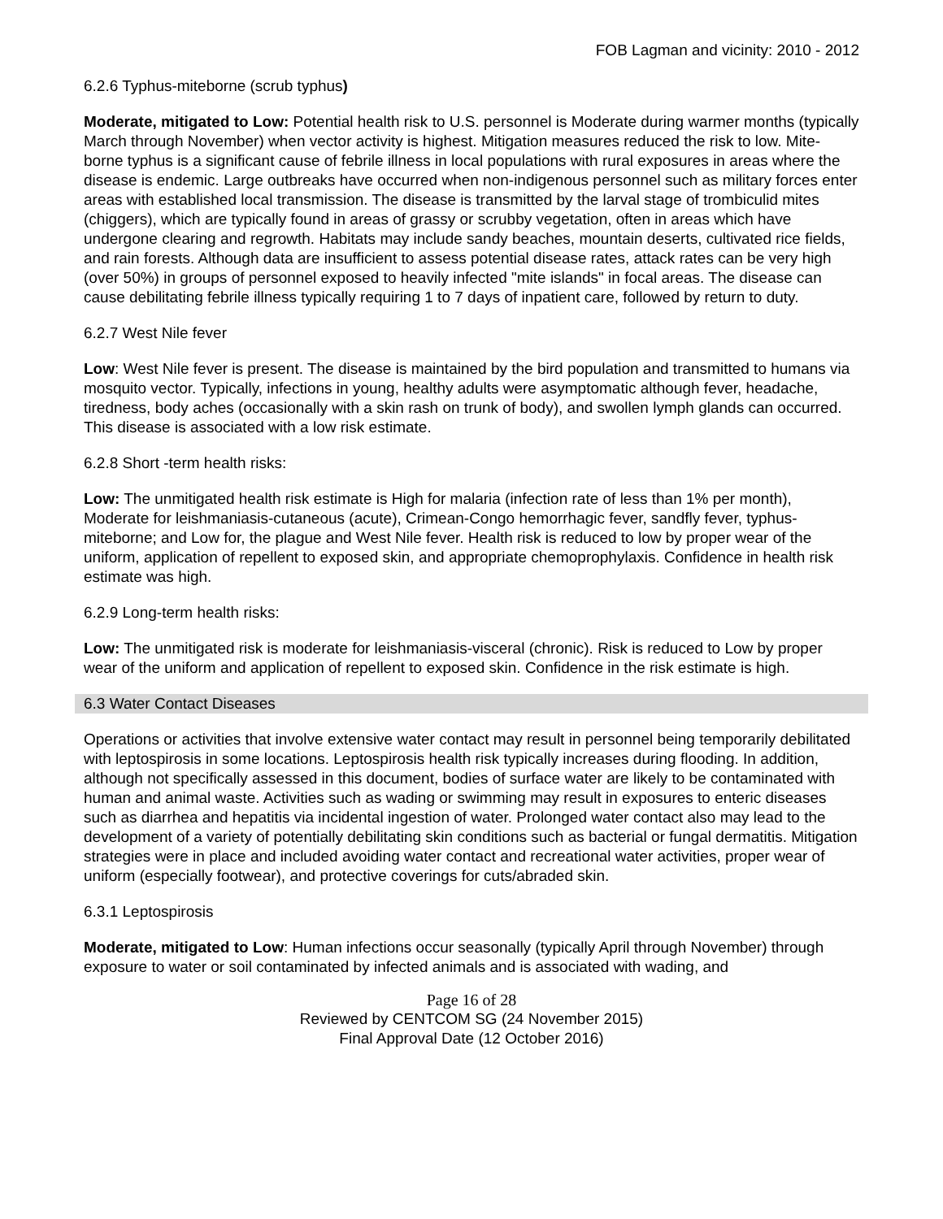FOB Lagman and vicinity: 2010 - 2012
6.2.6 Typhus-miteborne (scrub typhus)
Moderate, mitigated to Low: Potential health risk to U.S. personnel is Moderate during warmer months (typically March through November) when vector activity is highest. Mitigation measures reduced the risk to low. Mite-borne typhus is a significant cause of febrile illness in local populations with rural exposures in areas where the disease is endemic. Large outbreaks have occurred when non-indigenous personnel such as military forces enter areas with established local transmission. The disease is transmitted by the larval stage of trombiculid mites (chiggers), which are typically found in areas of grassy or scrubby vegetation, often in areas which have undergone clearing and regrowth. Habitats may include sandy beaches, mountain deserts, cultivated rice fields, and rain forests. Although data are insufficient to assess potential disease rates, attack rates can be very high (over 50%) in groups of personnel exposed to heavily infected "mite islands" in focal areas. The disease can cause debilitating febrile illness typically requiring 1 to 7 days of inpatient care, followed by return to duty.
6.2.7 West Nile fever
Low: West Nile fever is present. The disease is maintained by the bird population and transmitted to humans via mosquito vector. Typically, infections in young, healthy adults were asymptomatic although fever, headache, tiredness, body aches (occasionally with a skin rash on trunk of body), and swollen lymph glands can occurred. This disease is associated with a low risk estimate.
6.2.8 Short -term health risks:
Low: The unmitigated health risk estimate is High for malaria (infection rate of less than 1% per month), Moderate for leishmaniasis-cutaneous (acute), Crimean-Congo hemorrhagic fever, sandfly fever, typhus-miteborne; and Low for, the plague and West Nile fever. Health risk is reduced to low by proper wear of the uniform, application of repellent to exposed skin, and appropriate chemoprophylaxis. Confidence in health risk estimate was high.
6.2.9 Long-term health risks:
Low: The unmitigated risk is moderate for leishmaniasis-visceral (chronic). Risk is reduced to Low by proper wear of the uniform and application of repellent to exposed skin. Confidence in the risk estimate is high.
6.3 Water Contact Diseases
Operations or activities that involve extensive water contact may result in personnel being temporarily debilitated with leptospirosis in some locations. Leptospirosis health risk typically increases during flooding. In addition, although not specifically assessed in this document, bodies of surface water are likely to be contaminated with human and animal waste. Activities such as wading or swimming may result in exposures to enteric diseases such as diarrhea and hepatitis via incidental ingestion of water. Prolonged water contact also may lead to the development of a variety of potentially debilitating skin conditions such as bacterial or fungal dermatitis. Mitigation strategies were in place and included avoiding water contact and recreational water activities, proper wear of uniform (especially footwear), and protective coverings for cuts/abraded skin.
6.3.1 Leptospirosis
Moderate, mitigated to Low: Human infections occur seasonally (typically April through November) through exposure to water or soil contaminated by infected animals and is associated with wading, and
Page 16 of 28
Reviewed by CENTCOM SG (24 November 2015)
Final Approval Date (12 October 2016)